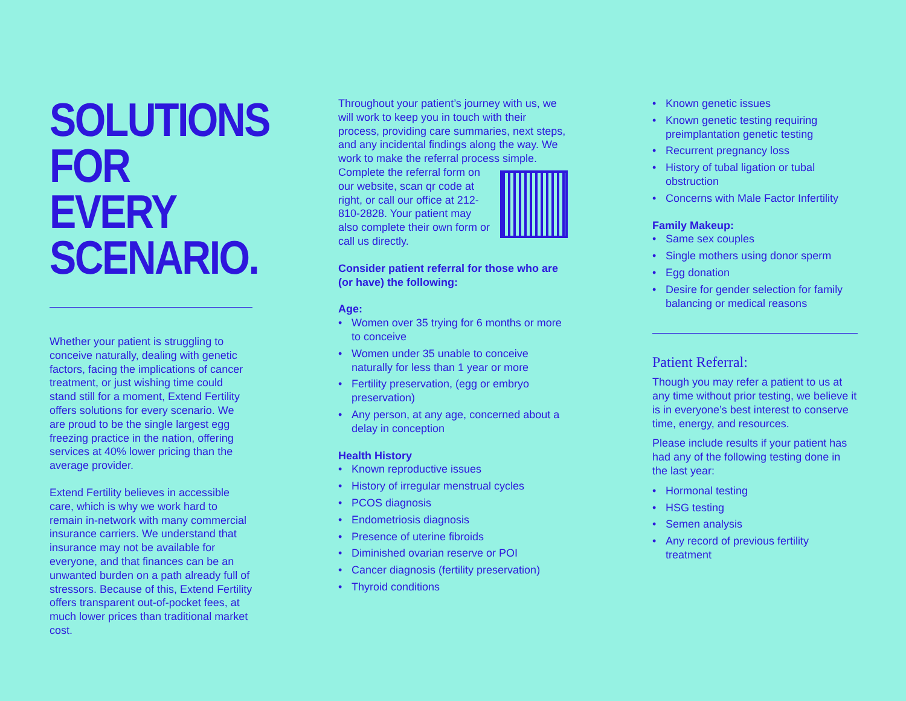SOLUTIONS FOR EVERY SCENARIO.
Whether your patient is struggling to conceive naturally, dealing with genetic factors, facing the implications of cancer treatment, or just wishing time could stand still for a moment, Extend Fertility offers solutions for every scenario. We are proud to be the single largest egg freezing practice in the nation, offering services at 40% lower pricing than the average provider.
Extend Fertility believes in accessible care, which is why we work hard to remain in-network with many commercial insurance carriers. We understand that insurance may not be available for everyone, and that finances can be an unwanted burden on a path already full of stressors. Because of this, Extend Fertility offers transparent out-of-pocket fees, at much lower prices than traditional market cost.
Throughout your patient’s journey with us, we will work to keep you in touch with their process, providing care summaries, next steps, and any incidental findings along the way. We work to make the referral process simple. Complete the referral form on our website, scan qr code at right, or call our office at 212-810-2828. Your patient may also complete their own form or call us directly.
Consider patient referral for those who are (or have) the following:
Age:
• Women over 35 trying for 6 months or more to conceive
• Women under 35 unable to conceive naturally for less than 1 year or more
• Fertility preservation, (egg or embryo preservation)
• Any person, at any age, concerned about a delay in conception
Health History
• Known reproductive issues
• History of irregular menstrual cycles
• PCOS diagnosis
• Endometriosis diagnosis
• Presence of uterine fibroids
• Diminished ovarian reserve or POI
• Cancer diagnosis (fertility preservation)
• Thyroid conditions
• Known genetic issues
• Known genetic testing requiring preimplantation genetic testing
• Recurrent pregnancy loss
• History of tubal ligation or tubal obstruction
• Concerns with Male Factor Infertility
Family Makeup:
• Same sex couples
• Single mothers using donor sperm
• Egg donation
• Desire for gender selection for family balancing or medical reasons
Patient Referral:
Though you may refer a patient to us at any time without prior testing, we believe it is in everyone’s best interest to conserve time, energy, and resources.
Please include results if your patient has had any of the following testing done in the last year:
• Hormonal testing
• HSG testing
• Semen analysis
• Any record of previous fertility treatment